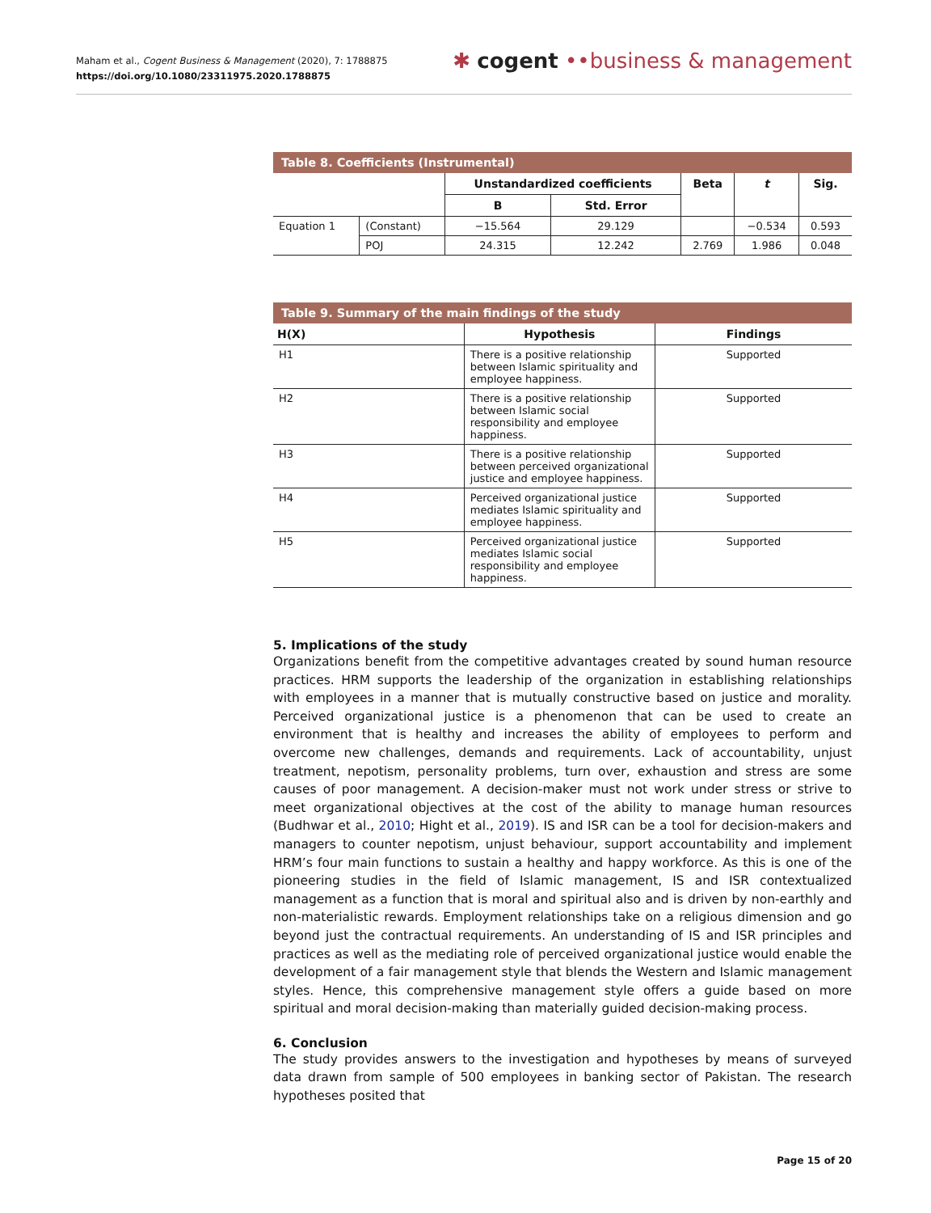Maham et al., Cogent Business & Management (2020), 7: 1788875
https://doi.org/10.1080/23311975.2020.1788875
✱ cogent ••business & management
Table 8. Coefficients (Instrumental)
| | | Unstandardized coefficients | | Beta | t | Sig. |
| --- | --- | --- | --- | --- | --- | --- |
| | | B | Std. Error | | | |
| Equation 1 | (Constant) | −15.564 | 29.129 | | −0.534 | 0.593 |
| | POJ | 24.315 | 12.242 | 2.769 | 1.986 | 0.048 |
Table 9. Summary of the main findings of the study
| H(X) | Hypothesis | Findings |
| --- | --- | --- |
| H1 | There is a positive relationship between Islamic spirituality and employee happiness. | Supported |
| H2 | There is a positive relationship between Islamic social responsibility and employee happiness. | Supported |
| H3 | There is a positive relationship between perceived organizational justice and employee happiness. | Supported |
| H4 | Perceived organizational justice mediates Islamic spirituality and employee happiness. | Supported |
| H5 | Perceived organizational justice mediates Islamic social responsibility and employee happiness. | Supported |
5. Implications of the study
Organizations benefit from the competitive advantages created by sound human resource practices. HRM supports the leadership of the organization in establishing relationships with employees in a manner that is mutually constructive based on justice and morality. Perceived organizational justice is a phenomenon that can be used to create an environment that is healthy and increases the ability of employees to perform and overcome new challenges, demands and requirements. Lack of accountability, unjust treatment, nepotism, personality problems, turn over, exhaustion and stress are some causes of poor management. A decision-maker must not work under stress or strive to meet organizational objectives at the cost of the ability to manage human resources (Budhwar et al., 2010; Hight et al., 2019). IS and ISR can be a tool for decision-makers and managers to counter nepotism, unjust behaviour, support accountability and implement HRM’s four main functions to sustain a healthy and happy workforce. As this is one of the pioneering studies in the field of Islamic management, IS and ISR contextualized management as a function that is moral and spiritual also and is driven by non-earthly and non-materialistic rewards. Employment relationships take on a religious dimension and go beyond just the contractual requirements. An understanding of IS and ISR principles and practices as well as the mediating role of perceived organizational justice would enable the development of a fair management style that blends the Western and Islamic management styles. Hence, this comprehensive management style offers a guide based on more spiritual and moral decision-making than materially guided decision-making process.
6. Conclusion
The study provides answers to the investigation and hypotheses by means of surveyed data drawn from sample of 500 employees in banking sector of Pakistan. The research hypotheses posited that
Page 15 of 20